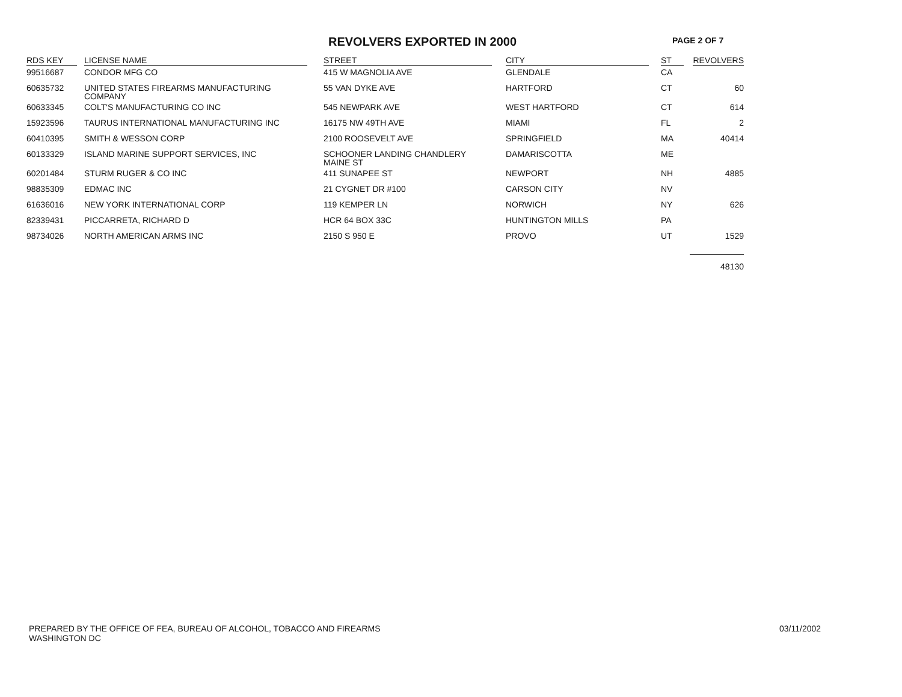REVOLVERS EXPORTED IN 2000 PAGE 2 OF 7
| RDS KEY | LICENSE NAME | STREET | CITY | ST | REVOLVERS |
| --- | --- | --- | --- | --- | --- |
| 99516687 | CONDOR MFG CO | 415 W MAGNOLIA AVE | GLENDALE | CA | |
| 60635732 | UNITED STATES FIREARMS MANUFACTURING COMPANY | 55 VAN DYKE AVE | HARTFORD | CT | 60 |
| 60633345 | COLT'S MANUFACTURING CO INC | 545 NEWPARK AVE | WEST HARTFORD | CT | 614 |
| 15923596 | TAURUS INTERNATIONAL MANUFACTURING INC | 16175 NW 49TH AVE | MIAMI | FL | 2 |
| 60410395 | SMITH & WESSON CORP | 2100 ROOSEVELT AVE | SPRINGFIELD | MA | 40414 |
| 60133329 | ISLAND MARINE SUPPORT SERVICES, INC | SCHOONER LANDING CHANDLERY MAINE ST | DAMARISCOTTA | ME | |
| 60201484 | STURM RUGER & CO INC | 411 SUNAPEE ST | NEWPORT | NH | 4885 |
| 98835309 | EDMAC INC | 21 CYGNET DR #100 | CARSON CITY | NV | |
| 61636016 | NEW YORK INTERNATIONAL CORP | 119 KEMPER LN | NORWICH | NY | 626 |
| 82339431 | PICCARRETA, RICHARD D | HCR 64 BOX 33C | HUNTINGTON MILLS | PA | |
| 98734026 | NORTH AMERICAN ARMS INC | 2150 S 950 E | PROVO | UT | 1529 |
| | | | | | 48130 |
PREPARED BY THE OFFICE OF FEA, BUREAU OF ALCOHOL, TOBACCO AND FIREARMS
WASHINGTON DC
03/11/2002